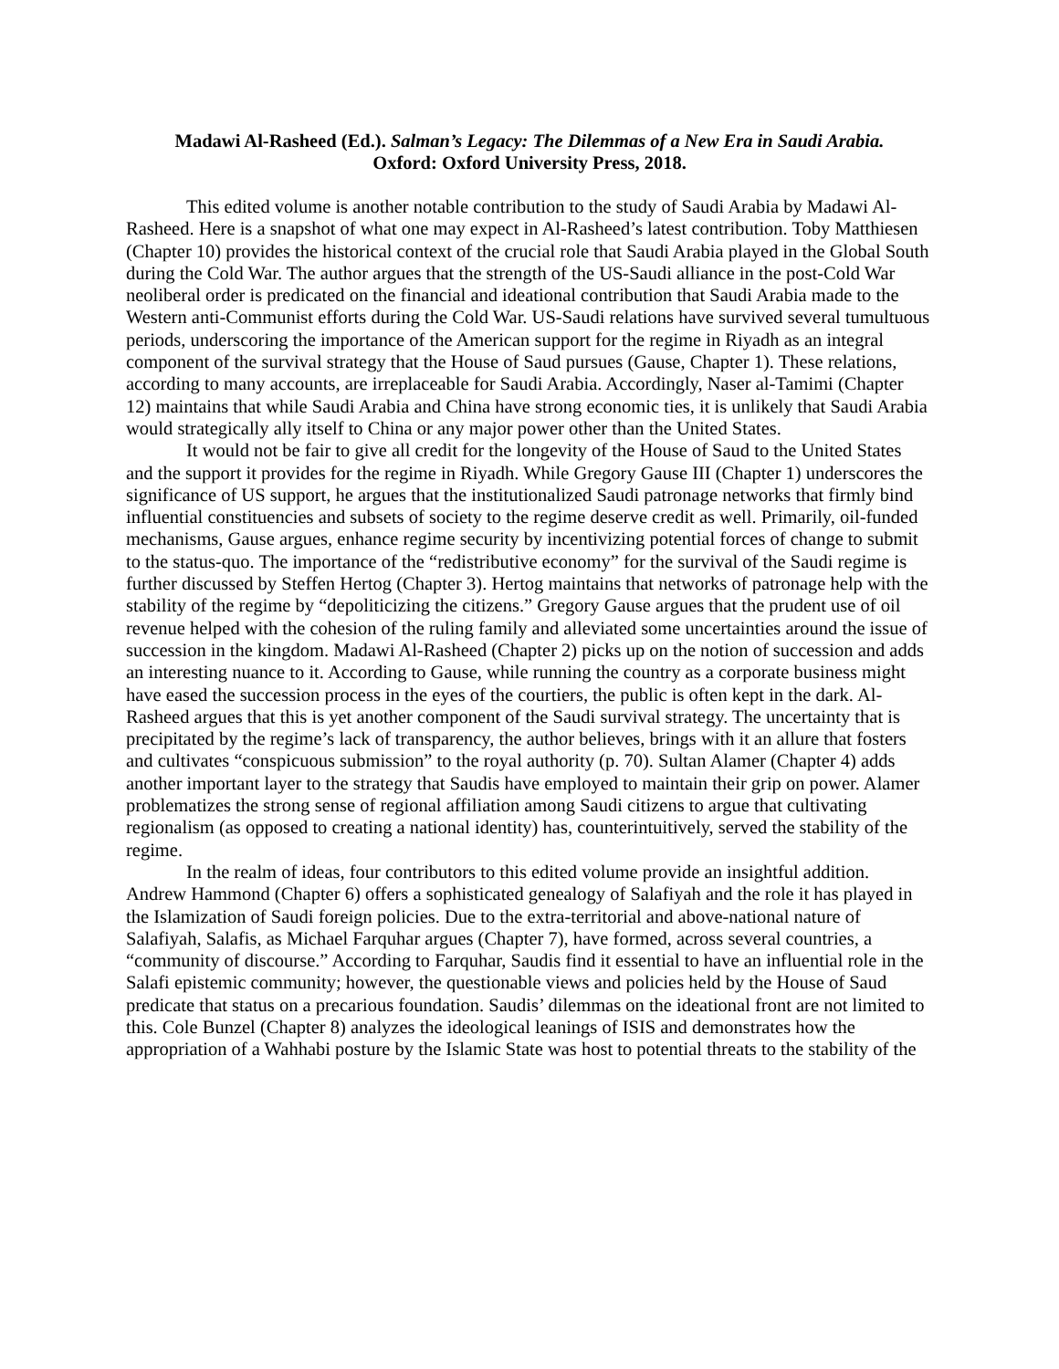Madawi Al-Rasheed (Ed.). Salman’s Legacy: The Dilemmas of a New Era in Saudi Arabia.
Oxford: Oxford University Press, 2018.
This edited volume is another notable contribution to the study of Saudi Arabia by Madawi Al-Rasheed. Here is a snapshot of what one may expect in Al-Rasheed’s latest contribution. Toby Matthiesen (Chapter 10) provides the historical context of the crucial role that Saudi Arabia played in the Global South during the Cold War. The author argues that the strength of the US-Saudi alliance in the post-Cold War neoliberal order is predicated on the financial and ideational contribution that Saudi Arabia made to the Western anti-Communist efforts during the Cold War. US-Saudi relations have survived several tumultuous periods, underscoring the importance of the American support for the regime in Riyadh as an integral component of the survival strategy that the House of Saud pursues (Gause, Chapter 1). These relations, according to many accounts, are irreplaceable for Saudi Arabia. Accordingly, Naser al-Tamimi (Chapter 12) maintains that while Saudi Arabia and China have strong economic ties, it is unlikely that Saudi Arabia would strategically ally itself to China or any major power other than the United States.
It would not be fair to give all credit for the longevity of the House of Saud to the United States and the support it provides for the regime in Riyadh. While Gregory Gause III (Chapter 1) underscores the significance of US support, he argues that the institutionalized Saudi patronage networks that firmly bind influential constituencies and subsets of society to the regime deserve credit as well. Primarily, oil-funded mechanisms, Gause argues, enhance regime security by incentivizing potential forces of change to submit to the status-quo. The importance of the “redistributive economy” for the survival of the Saudi regime is further discussed by Steffen Hertog (Chapter 3). Hertog maintains that networks of patronage help with the stability of the regime by “depoliticizing the citizens.” Gregory Gause argues that the prudent use of oil revenue helped with the cohesion of the ruling family and alleviated some uncertainties around the issue of succession in the kingdom. Madawi Al-Rasheed (Chapter 2) picks up on the notion of succession and adds an interesting nuance to it. According to Gause, while running the country as a corporate business might have eased the succession process in the eyes of the courtiers, the public is often kept in the dark. Al-Rasheed argues that this is yet another component of the Saudi survival strategy. The uncertainty that is precipitated by the regime’s lack of transparency, the author believes, brings with it an allure that fosters and cultivates “conspicuous submission” to the royal authority (p. 70). Sultan Alamer (Chapter 4) adds another important layer to the strategy that Saudis have employed to maintain their grip on power. Alamer problematizes the strong sense of regional affiliation among Saudi citizens to argue that cultivating regionalism (as opposed to creating a national identity) has, counterintuitively, served the stability of the regime.
In the realm of ideas, four contributors to this edited volume provide an insightful addition. Andrew Hammond (Chapter 6) offers a sophisticated genealogy of Salafiyah and the role it has played in the Islamization of Saudi foreign policies. Due to the extra-territorial and above-national nature of Salafiyah, Salafis, as Michael Farquhar argues (Chapter 7), have formed, across several countries, a “community of discourse.” According to Farquhar, Saudis find it essential to have an influential role in the Salafi epistemic community; however, the questionable views and policies held by the House of Saud predicate that status on a precarious foundation. Saudis’ dilemmas on the ideational front are not limited to this. Cole Bunzel (Chapter 8) analyzes the ideological leanings of ISIS and demonstrates how the appropriation of a Wahhabi posture by the Islamic State was host to potential threats to the stability of the